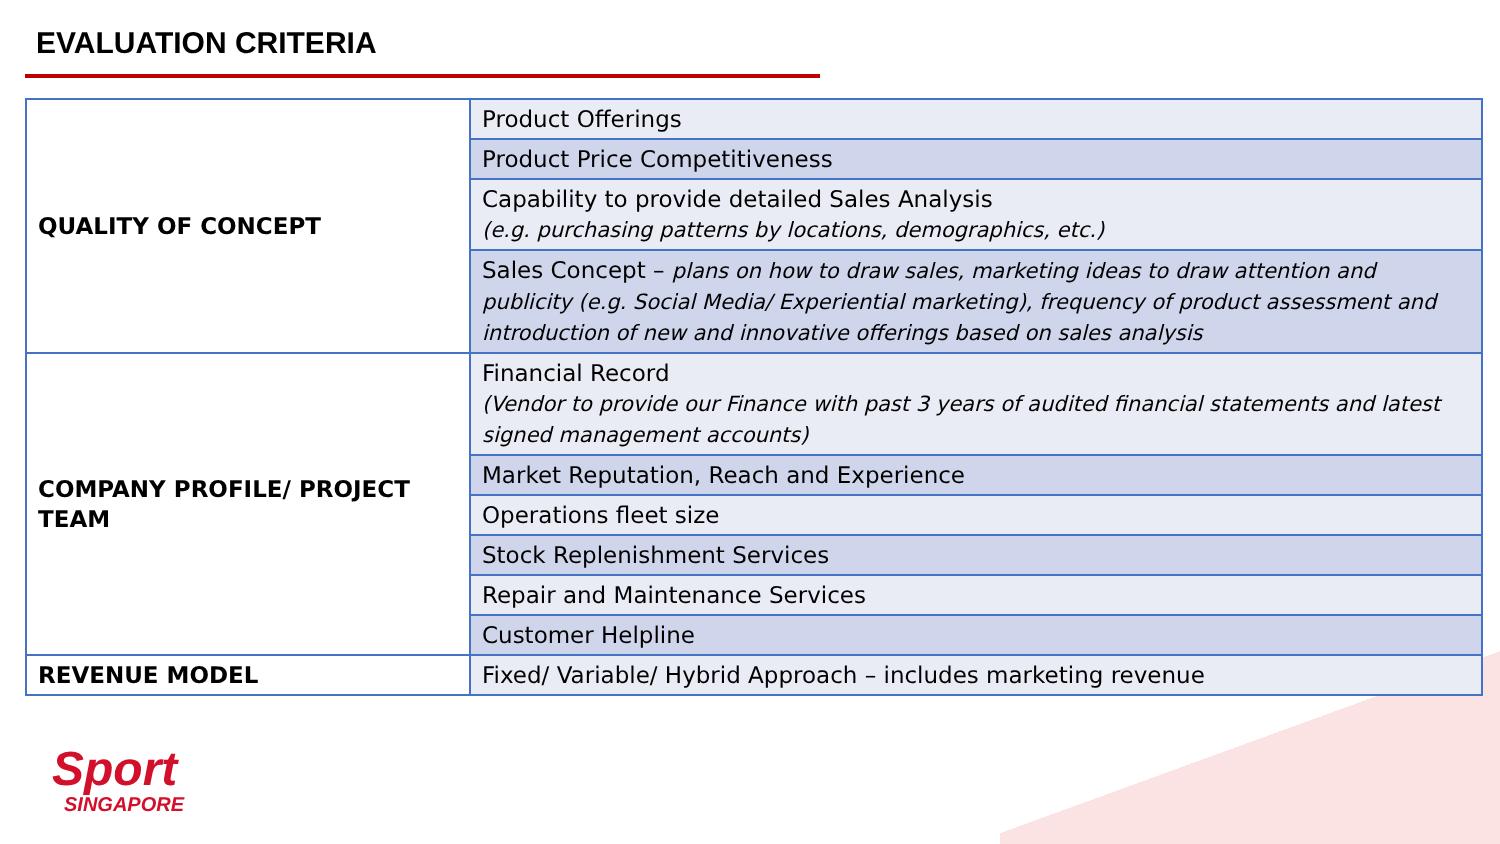EVALUATION CRITERIA
| QUALITY OF CONCEPT | Product Offerings |
| | Product Price Competitiveness |
| | Capability to provide detailed Sales Analysis (e.g. purchasing patterns by locations, demographics, etc.) |
| | Sales Concept – plans on how to draw sales, marketing ideas to draw attention and publicity (e.g. Social Media/ Experiential marketing), frequency of product assessment and introduction of new and innovative offerings based on sales analysis |
| COMPANY PROFILE/ PROJECT TEAM | Financial Record (Vendor to provide our Finance with past 3 years of audited financial statements and latest signed management accounts) |
| | Market Reputation, Reach and Experience |
| | Operations fleet size |
| | Stock Replenishment Services |
| | Repair and Maintenance Services |
| | Customer Helpline |
| REVENUE MODEL | Fixed/ Variable/ Hybrid Approach – includes marketing revenue |
Sport
SINGAPORE